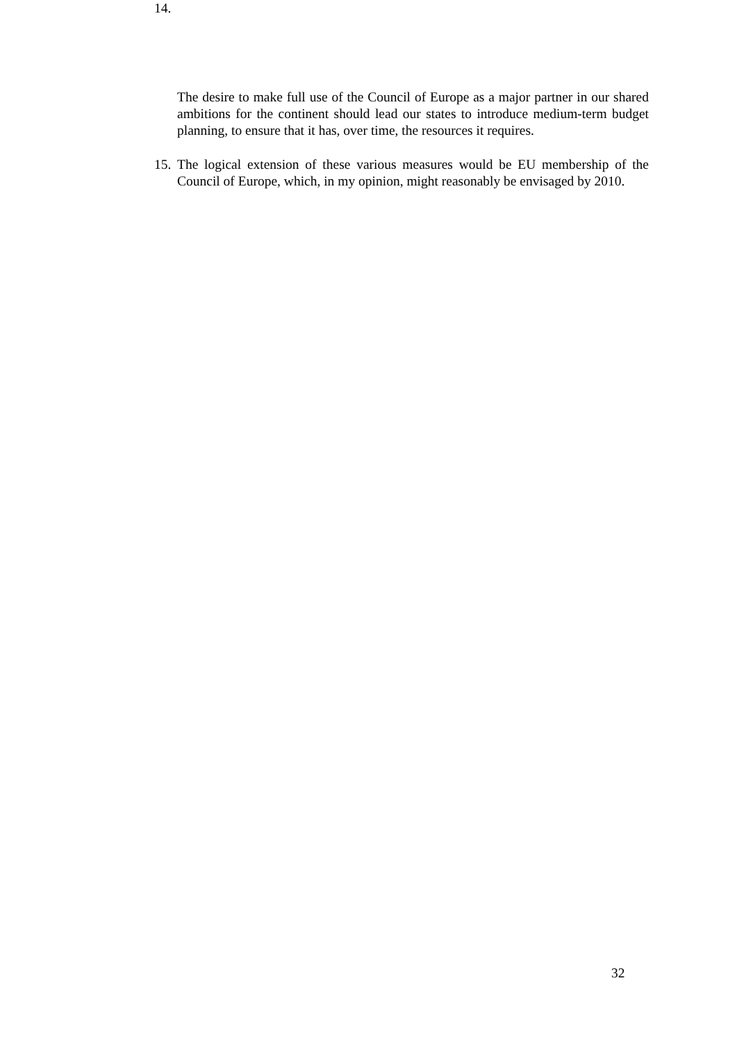14.
The desire to make full use of the Council of Europe as a major partner in our shared ambitions for the continent should lead our states to introduce medium-term budget planning, to ensure that it has, over time, the resources it requires.
15. The logical extension of these various measures would be EU membership of the Council of Europe, which, in my opinion, might reasonably be envisaged by 2010.
32